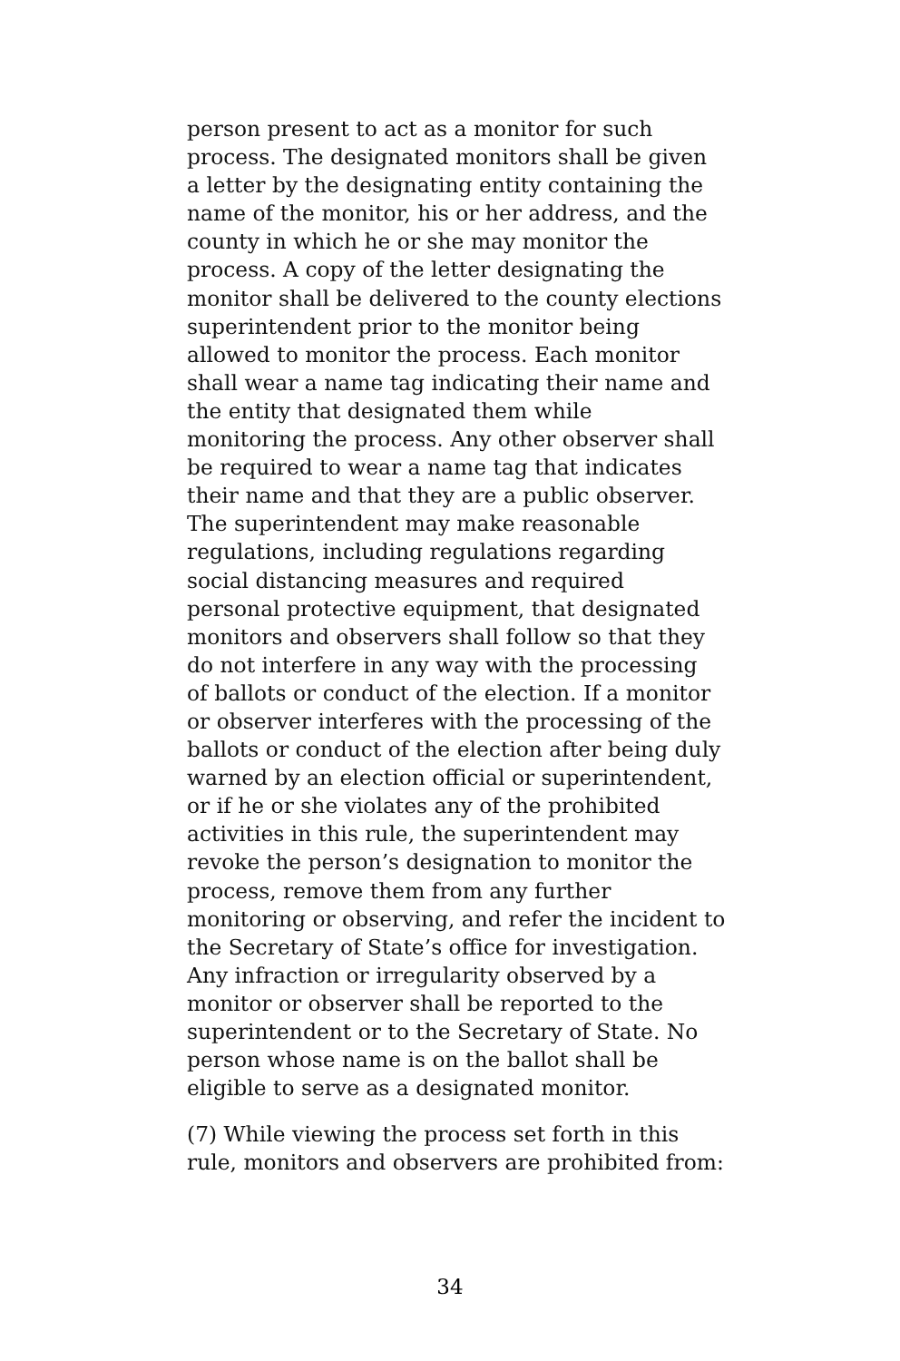person present to act as a monitor for such
process. The designated monitors shall be given
a letter by the designating entity containing the
name of the monitor, his or her address, and the
county in which he or she may monitor the
process. A copy of the letter designating the
monitor shall be delivered to the county elections
superintendent prior to the monitor being
allowed to monitor the process. Each monitor
shall wear a name tag indicating their name and
the entity that designated them while
monitoring the process. Any other observer shall
be required to wear a name tag that indicates
their name and that they are a public observer.
The superintendent may make reasonable
regulations, including regulations regarding
social distancing measures and required
personal protective equipment, that designated
monitors and observers shall follow so that they
do not interfere in any way with the processing
of ballots or conduct of the election. If a monitor
or observer interferes with the processing of the
ballots or conduct of the election after being duly
warned by an election official or superintendent,
or if he or she violates any of the prohibited
activities in this rule, the superintendent may
revoke the person’s designation to monitor the
process, remove them from any further
monitoring or observing, and refer the incident to
the Secretary of State’s office for investigation.
Any infraction or irregularity observed by a
monitor or observer shall be reported to the
superintendent or to the Secretary of State. No
person whose name is on the ballot shall be
eligible to serve as a designated monitor.
(7) While viewing the process set forth in this
rule, monitors and observers are prohibited from:
34